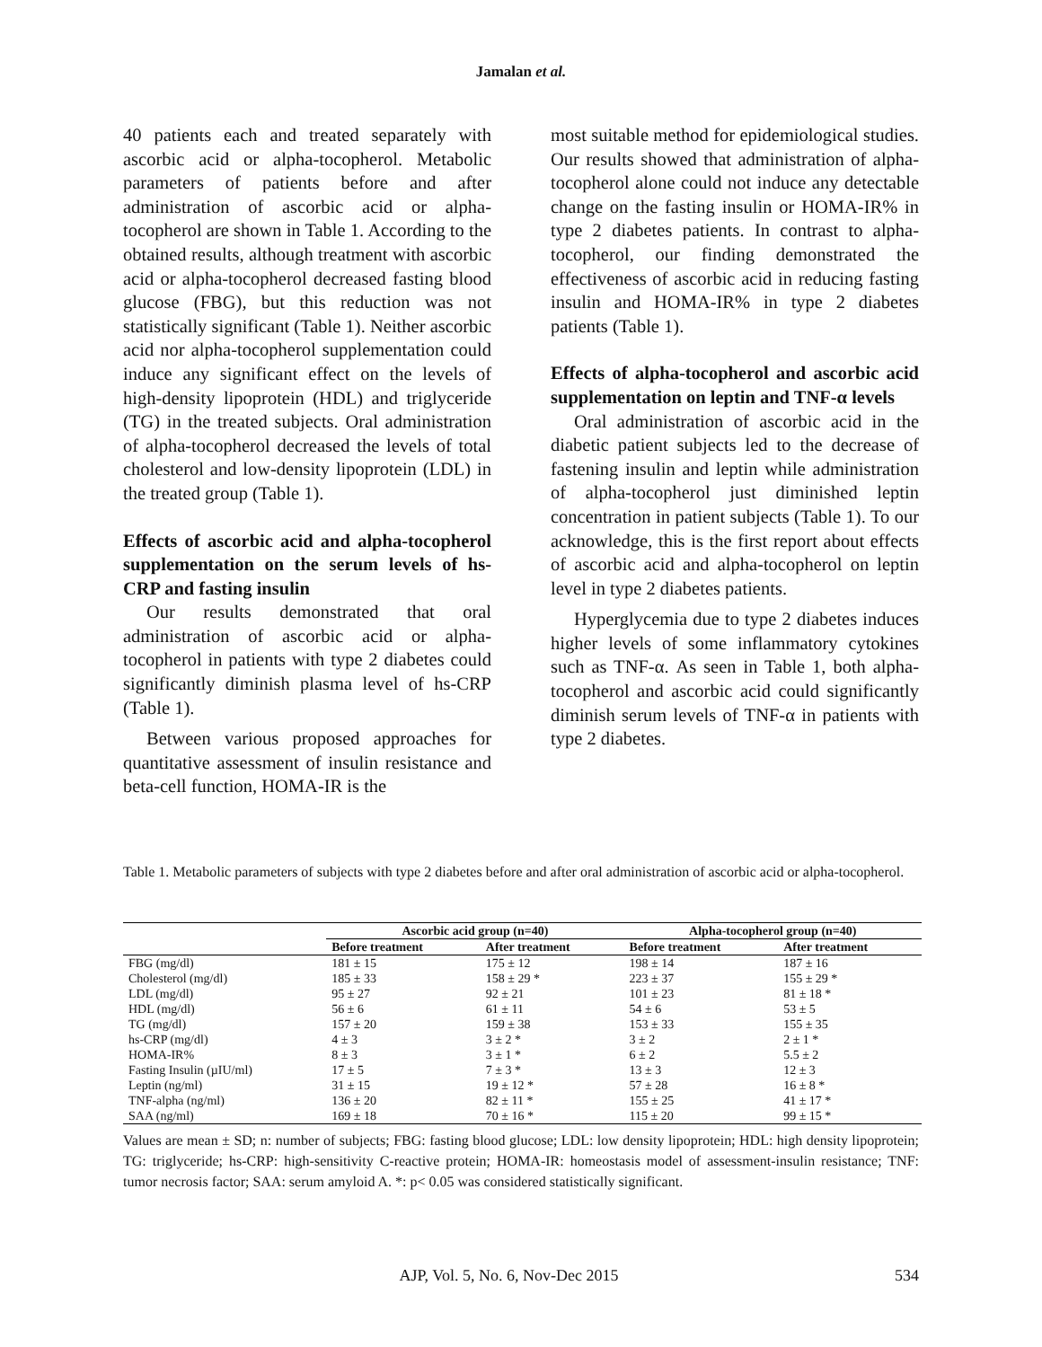Jamalan et al.
40 patients each and treated separately with ascorbic acid or alpha-tocopherol. Metabolic parameters of patients before and after administration of ascorbic acid or alpha-tocopherol are shown in Table 1. According to the obtained results, although treatment with ascorbic acid or alpha-tocopherol decreased fasting blood glucose (FBG), but this reduction was not statistically significant (Table 1). Neither ascorbic acid nor alpha-tocopherol supplementation could induce any significant effect on the levels of high-density lipoprotein (HDL) and triglyceride (TG) in the treated subjects. Oral administration of alpha-tocopherol decreased the levels of total cholesterol and low-density lipoprotein (LDL) in the treated group (Table 1).
Effects of ascorbic acid and alpha-tocopherol supplementation on the serum levels of hs-CRP and fasting insulin
Our results demonstrated that oral administration of ascorbic acid or alpha-tocopherol in patients with type 2 diabetes could significantly diminish plasma level of hs-CRP (Table 1).
Between various proposed approaches for quantitative assessment of insulin resistance and beta-cell function, HOMA-IR is the
most suitable method for epidemiological studies. Our results showed that administration of alpha-tocopherol alone could not induce any detectable change on the fasting insulin or HOMA-IR% in type 2 diabetes patients. In contrast to alpha-tocopherol, our finding demonstrated the effectiveness of ascorbic acid in reducing fasting insulin and HOMA-IR% in type 2 diabetes patients (Table 1).
Effects of alpha-tocopherol and ascorbic acid supplementation on leptin and TNF-α levels
Oral administration of ascorbic acid in the diabetic patient subjects led to the decrease of fastening insulin and leptin while administration of alpha-tocopherol just diminished leptin concentration in patient subjects (Table 1). To our acknowledge, this is the first report about effects of ascorbic acid and alpha-tocopherol on leptin level in type 2 diabetes patients.
Hyperglycemia due to type 2 diabetes induces higher levels of some inflammatory cytokines such as TNF-α. As seen in Table 1, both alpha-tocopherol and ascorbic acid could significantly diminish serum levels of TNF-α in patients with type 2 diabetes.
Table 1. Metabolic parameters of subjects with type 2 diabetes before and after oral administration of ascorbic acid or alpha-tocopherol.
| | Ascorbic acid group (n=40) | | Alpha-tocopherol group (n=40) | |
| --- | --- | --- | --- | --- |
| | Before treatment | After treatment | Before treatment | After treatment |
| FBG (mg/dl) | 181 ± 15 | 175 ± 12 | 198 ± 14 | 187 ± 16 |
| Cholesterol (mg/dl) | 185 ± 33 | 158 ± 29 * | 223 ± 37 | 155 ± 29 * |
| LDL (mg/dl) | 95 ± 27 | 92 ± 21 | 101 ± 23 | 81 ± 18 * |
| HDL (mg/dl) | 56 ± 6 | 61 ± 11 | 54 ± 6 | 53 ± 5 |
| TG (mg/dl) | 157 ± 20 | 159 ± 38 | 153 ± 33 | 155 ± 35 |
| hs-CRP (mg/dl) | 4 ± 3 | 3 ± 2 * | 3 ± 2 | 2 ± 1 * |
| HOMA-IR% | 8 ± 3 | 3 ± 1 * | 6 ± 2 | 5.5 ± 2 |
| Fasting Insulin (µIU/ml) | 17 ± 5 | 7 ± 3 * | 13 ± 3 | 12 ± 3 |
| Leptin (ng/ml) | 31 ± 15 | 19 ± 12 * | 57 ± 28 | 16 ± 8 * |
| TNF-alpha (ng/ml) | 136 ± 20 | 82 ± 11 * | 155 ± 25 | 41 ± 17 * |
| SAA (ng/ml) | 169 ± 18 | 70 ± 16 * | 115 ± 20 | 99 ± 15 * |
Values are mean ± SD; n: number of subjects; FBG: fasting blood glucose; LDL: low density lipoprotein; HDL: high density lipoprotein; TG: triglyceride; hs-CRP: high-sensitivity C-reactive protein; HOMA-IR: homeostasis model of assessment-insulin resistance; TNF: tumor necrosis factor; SAA: serum amyloid A. *: p< 0.05 was considered statistically significant.
AJP, Vol. 5, No. 6, Nov-Dec 2015 534